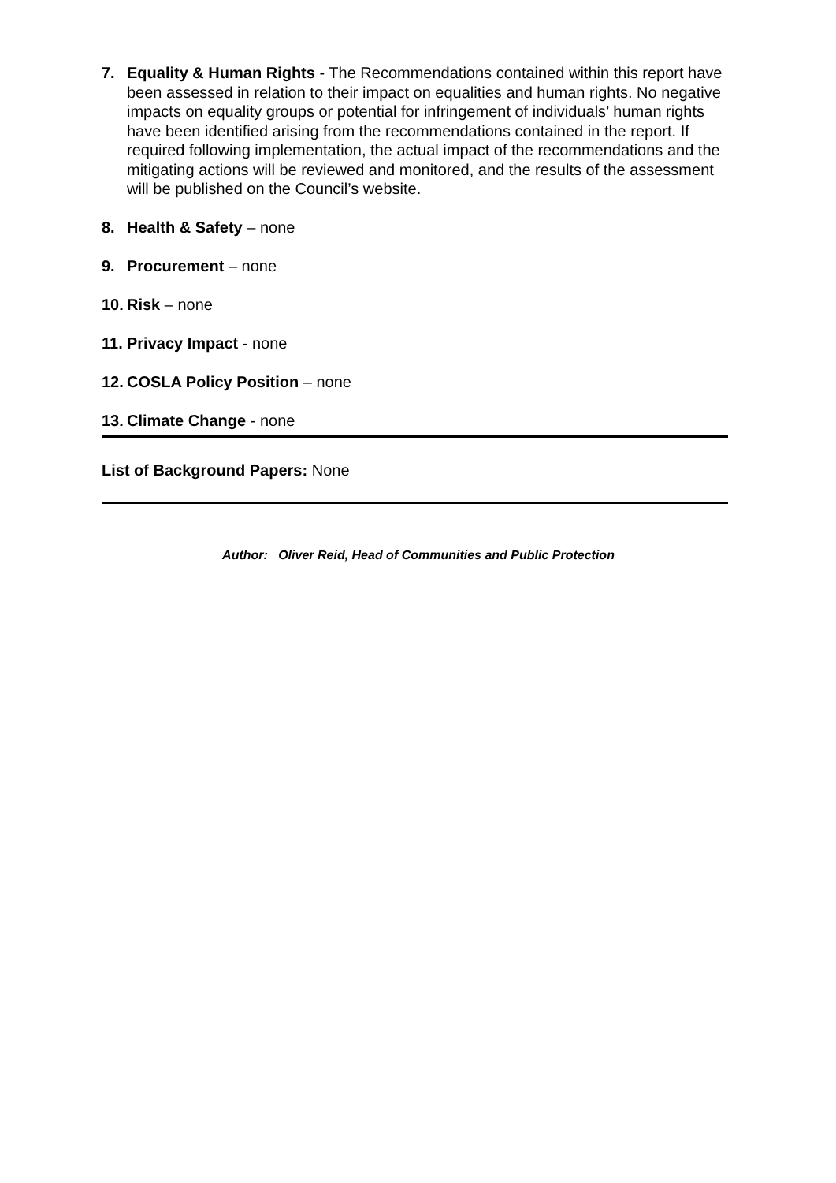7. Equality & Human Rights - The Recommendations contained within this report have been assessed in relation to their impact on equalities and human rights. No negative impacts on equality groups or potential for infringement of individuals’ human rights have been identified arising from the recommendations contained in the report. If required following implementation, the actual impact of the recommendations and the mitigating actions will be reviewed and monitored, and the results of the assessment will be published on the Council’s website.
8. Health & Safety – none
9. Procurement – none
10.
Risk – none
11.
Privacy Impact - none
12.
COSLA Policy Position – none
13.
Climate Change - none
List of Background Papers: None
Author: Oliver Reid, Head of Communities and Public Protection